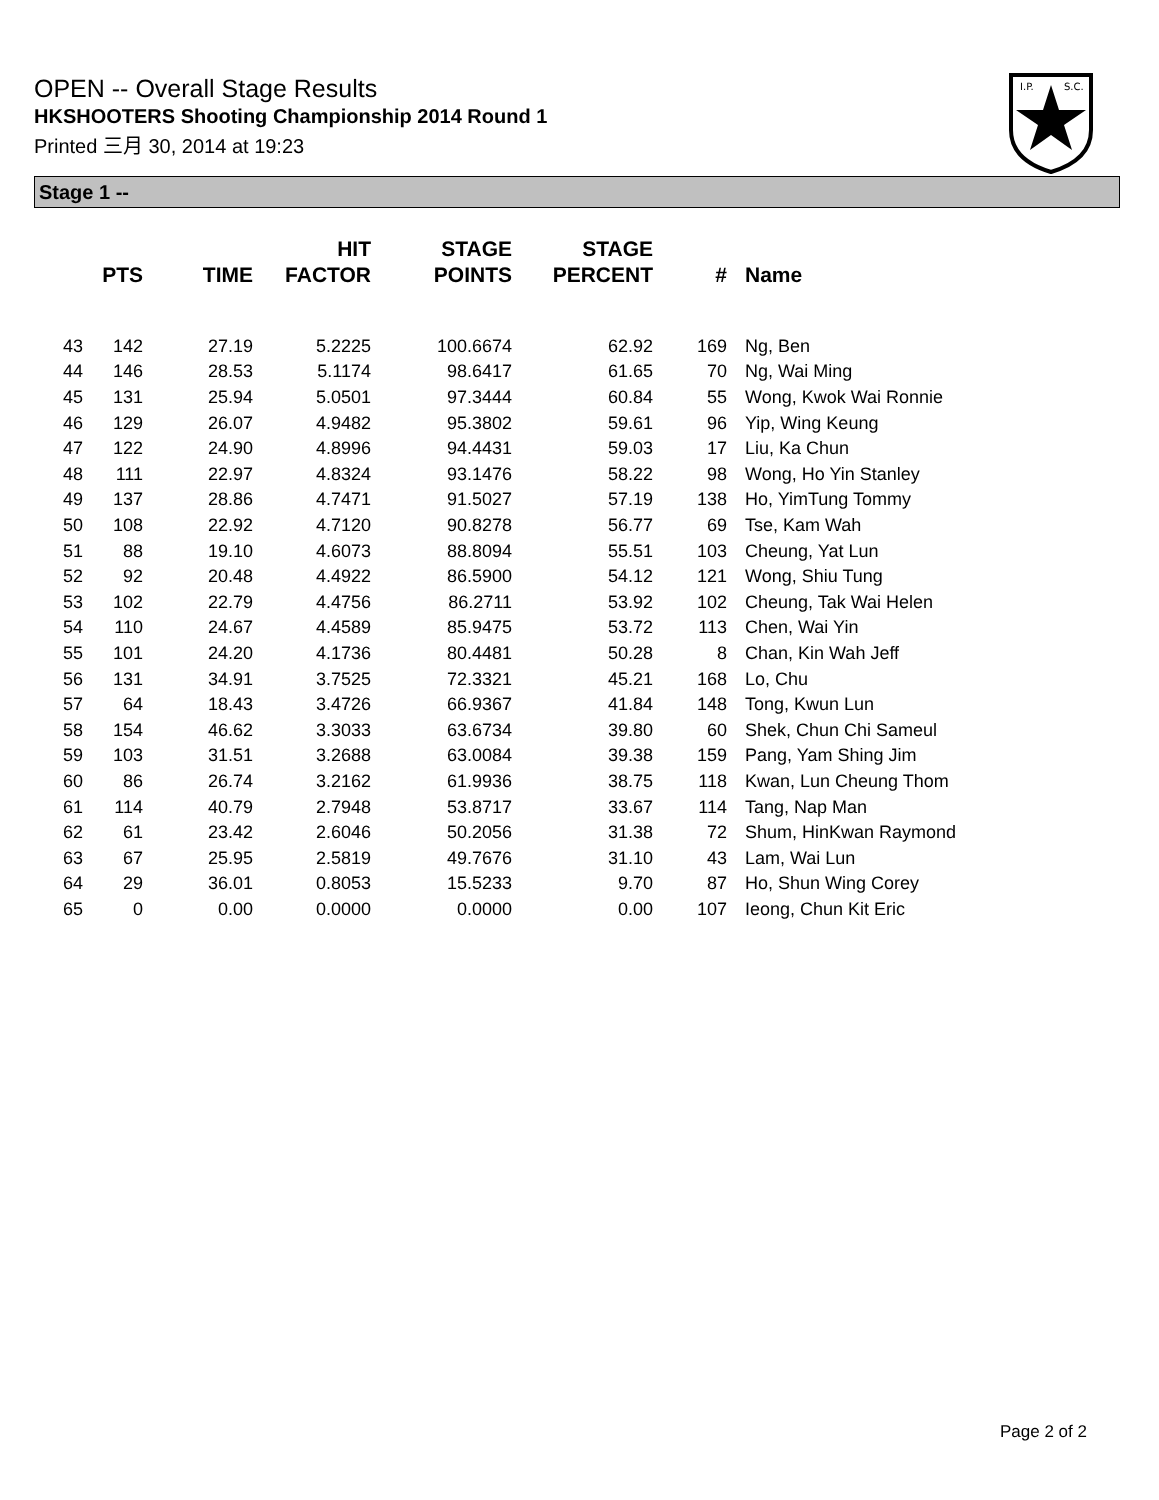OPEN -- Overall Stage Results
HKSHOOTERS Shooting Championship 2014 Round 1
Printed 三月 30, 2014 at 19:23
I.P.
S.C.
Stage 1 --
| | PTS | TIME | HIT FACTOR | STAGE POINTS | STAGE PERCENT | # | Name |
| --- | --- | --- | --- | --- | --- | --- | --- |
| 43 | 142 | 27.19 | 5.2225 | 100.6674 | 62.92 | 169 | Ng, Ben |
| 44 | 146 | 28.53 | 5.1174 | 98.6417 | 61.65 | 70 | Ng, Wai Ming |
| 45 | 131 | 25.94 | 5.0501 | 97.3444 | 60.84 | 55 | Wong, Kwok Wai Ronnie |
| 46 | 129 | 26.07 | 4.9482 | 95.3802 | 59.61 | 96 | Yip, Wing Keung |
| 47 | 122 | 24.90 | 4.8996 | 94.4431 | 59.03 | 17 | Liu, Ka Chun |
| 48 | 111 | 22.97 | 4.8324 | 93.1476 | 58.22 | 98 | Wong, Ho Yin Stanley |
| 49 | 137 | 28.86 | 4.7471 | 91.5027 | 57.19 | 138 | Ho, YimTung Tommy |
| 50 | 108 | 22.92 | 4.7120 | 90.8278 | 56.77 | 69 | Tse, Kam Wah |
| 51 | 88 | 19.10 | 4.6073 | 88.8094 | 55.51 | 103 | Cheung, Yat Lun |
| 52 | 92 | 20.48 | 4.4922 | 86.5900 | 54.12 | 121 | Wong, Shiu Tung |
| 53 | 102 | 22.79 | 4.4756 | 86.2711 | 53.92 | 102 | Cheung, Tak Wai Helen |
| 54 | 110 | 24.67 | 4.4589 | 85.9475 | 53.72 | 113 | Chen, Wai Yin |
| 55 | 101 | 24.20 | 4.1736 | 80.4481 | 50.28 | 8 | Chan, Kin Wah Jeff |
| 56 | 131 | 34.91 | 3.7525 | 72.3321 | 45.21 | 168 | Lo, Chu |
| 57 | 64 | 18.43 | 3.4726 | 66.9367 | 41.84 | 148 | Tong, Kwun Lun |
| 58 | 154 | 46.62 | 3.3033 | 63.6734 | 39.80 | 60 | Shek, Chun Chi Sameul |
| 59 | 103 | 31.51 | 3.2688 | 63.0084 | 39.38 | 159 | Pang, Yam Shing Jim |
| 60 | 86 | 26.74 | 3.2162 | 61.9936 | 38.75 | 118 | Kwan, Lun Cheung Thom |
| 61 | 114 | 40.79 | 2.7948 | 53.8717 | 33.67 | 114 | Tang, Nap Man |
| 62 | 61 | 23.42 | 2.6046 | 50.2056 | 31.38 | 72 | Shum, HinKwan Raymond |
| 63 | 67 | 25.95 | 2.5819 | 49.7676 | 31.10 | 43 | Lam, Wai Lun |
| 64 | 29 | 36.01 | 0.8053 | 15.5233 | 9.70 | 87 | Ho, Shun Wing Corey |
| 65 | 0 | 0.00 | 0.0000 | 0.0000 | 0.00 | 107 | Ieong, Chun Kit Eric |
Page 2 of 2